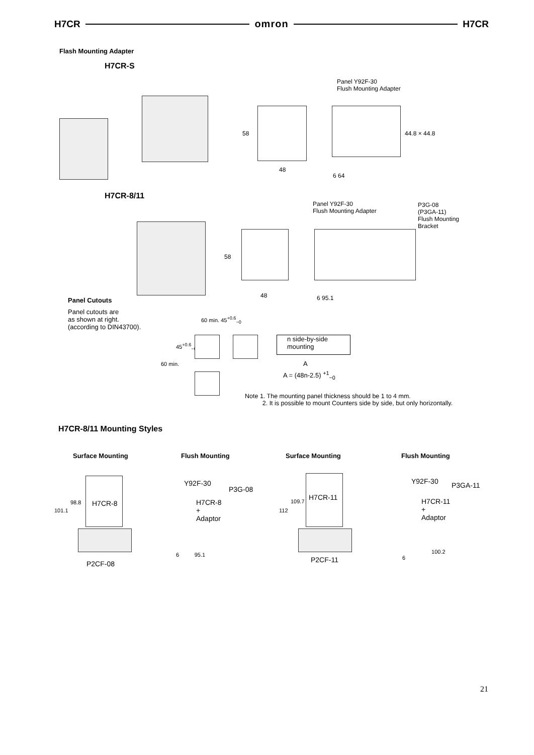H7CR omron H7CR
Flash Mounting Adapter
H7CR-S
Panel Y92F-30
Flush Mounting Adapter
58 44.8 × 44.8
48
6 64
H7CR-8/11
Panel Y92F-30
Flush Mounting Adapter
P3G-08
(P3GA-11)
Flush Mounting
Bracket
58
48 6 95.1
Panel Cutouts
Panel cutouts are
as shown at right.
(according to DIN43700).
60 min. 45<sup>+0.6</sup><sub>−0</sub>
45<sup>+0.6</sup><sub>−0</sub>
60 min.
n side-by-side
mounting
A
A = (48n-2.5) <sup>+1</sup><sub>−0</sub>
Note 1. The mounting panel thickness should be 1 to 4 mm.
2. It is possible to mount Counters side by side, but only horizontally.
H7CR-8/11 Mounting Styles
Surface Mounting Flush Mounting Surface Mounting Flush Mounting
H7CR-8
98.8
101.1
P2CF-08
Y92F-30
P3G-08
H7CR-8
+
Adaptor
6 95.1
H7CR-11
109.7
112
P2CF-11
Y92F-30 P3GA-11
H7CR-11
+
Adaptor
100.2
6
21